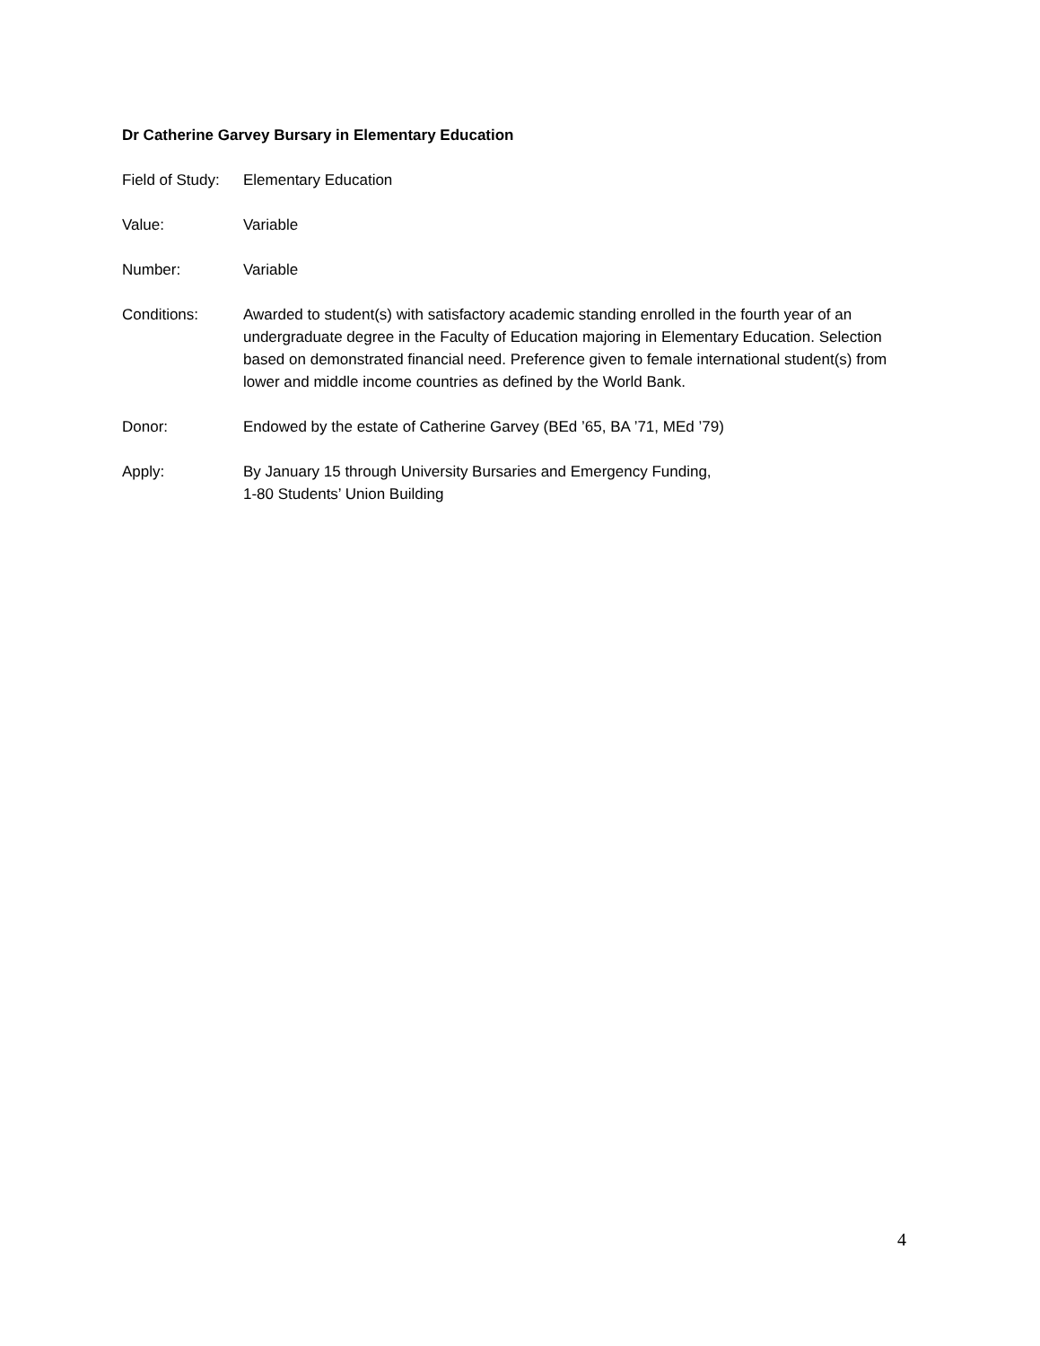Dr Catherine Garvey Bursary in Elementary Education
Field of Study:
Elementary Education
Value: Variable
Number: Variable
Conditions: Awarded to student(s) with satisfactory academic standing enrolled in the fourth year of an undergraduate degree in the Faculty of Education majoring in Elementary Education. Selection based on demonstrated financial need. Preference given to female international student(s) from lower and middle income countries as defined by the World Bank.
Donor: Endowed by the estate of Catherine Garvey (BEd ’65, BA ’71, MEd ’79)
Apply: By January 15 through University Bursaries and Emergency Funding,
1-80 Students’ Union Building
4